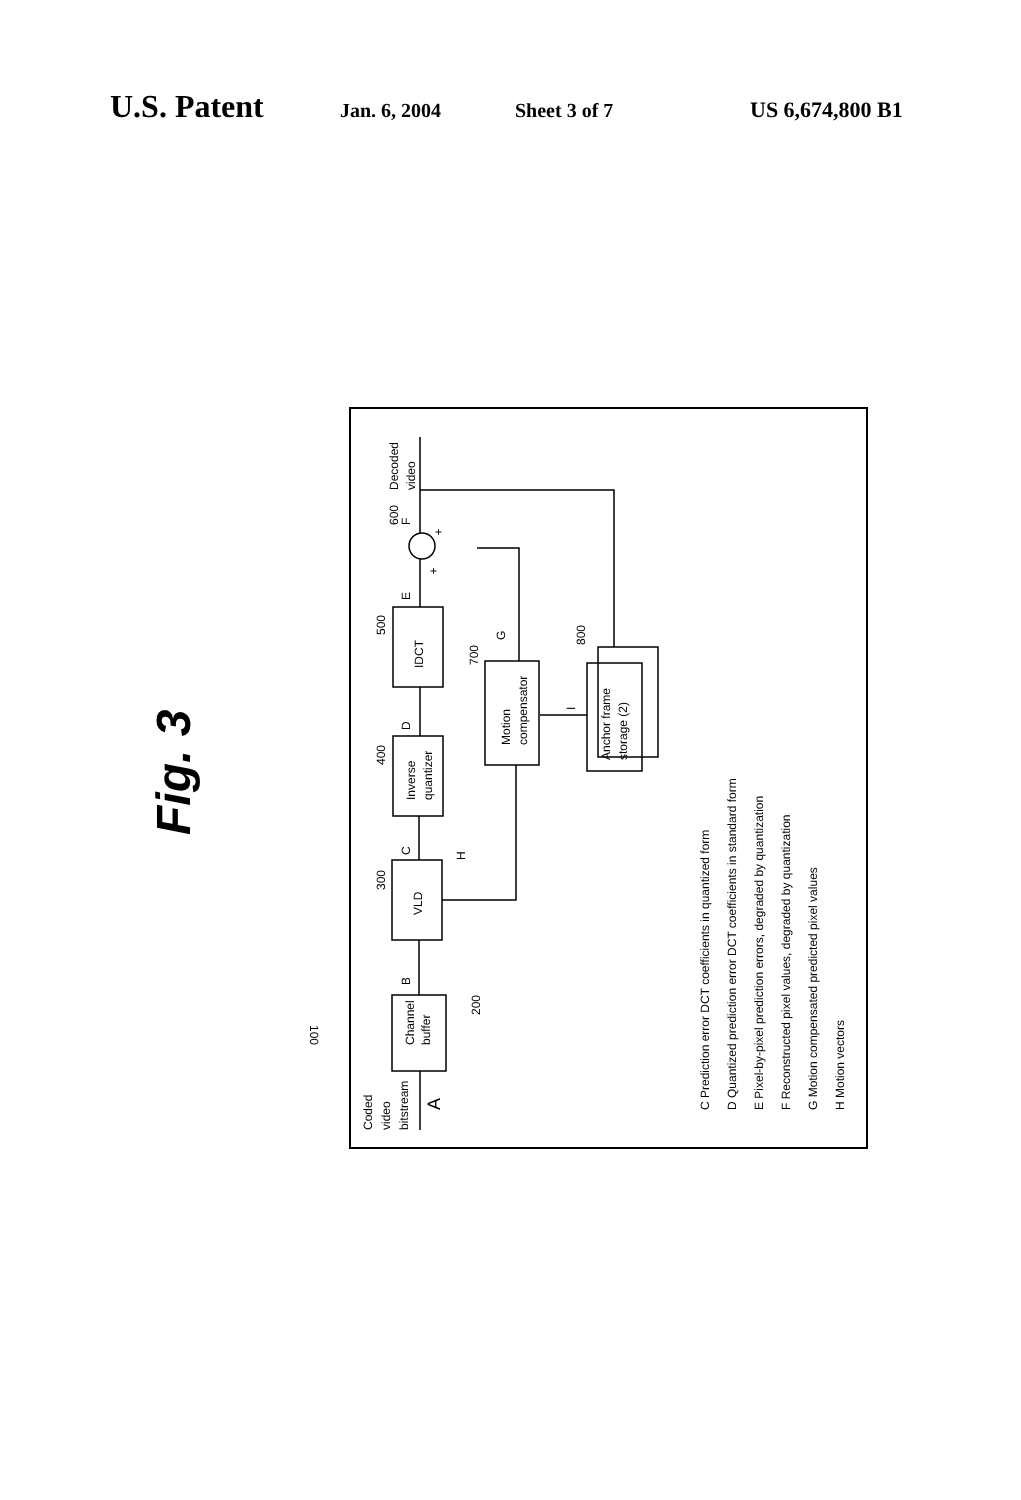U.S. Patent Jan. 6, 2004 Sheet 3 of 7 US 6,674,800 B1
Fig. 3
Coded
video
bitstream
Channel
buffer
VLD
Inverse
quantizer
IDCT
Motion
compensator
Anchor frame
storage (2)
Decoded
video
A
B
C
D
E
F
G
H
I
+
+
100
200
300
400
500
600
700
800
C Prediction error DCT coefficients in quantized form
D Quantized prediction error DCT coefficients in standard form
E Pixel-by-pixel prediction errors, degraded by quantization
F Reconstructed pixel values, degraded by quantization
G Motion compensated predicted pixel values
H Motion vectors